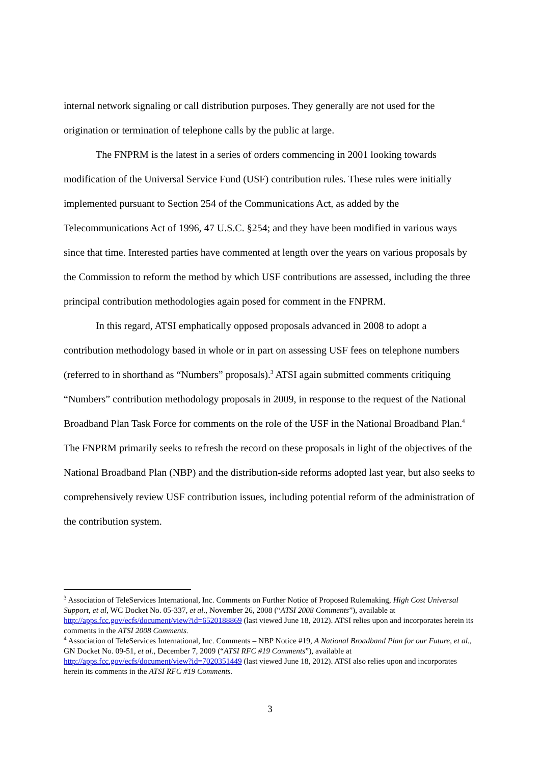internal network signaling or call distribution purposes. They generally are not used for the origination or termination of telephone calls by the public at large.
The FNPRM is the latest in a series of orders commencing in 2001 looking towards modification of the Universal Service Fund (USF) contribution rules. These rules were initially implemented pursuant to Section 254 of the Communications Act, as added by the Telecommunications Act of 1996, 47 U.S.C. §254; and they have been modified in various ways since that time. Interested parties have commented at length over the years on various proposals by the Commission to reform the method by which USF contributions are assessed, including the three principal contribution methodologies again posed for comment in the FNPRM.
In this regard, ATSI emphatically opposed proposals advanced in 2008 to adopt a contribution methodology based in whole or in part on assessing USF fees on telephone numbers (referred to in shorthand as “Numbers” proposals).<sup>3</sup> ATSI again submitted comments critiquing “Numbers” contribution methodology proposals in 2009, in response to the request of the National Broadband Plan Task Force for comments on the role of the USF in the National Broadband Plan.<sup>4</sup> The FNPRM primarily seeks to refresh the record on these proposals in light of the objectives of the National Broadband Plan (NBP) and the distribution-side reforms adopted last year, but also seeks to comprehensively review USF contribution issues, including potential reform of the administration of the contribution system.
<sup>3</sup> Association of TeleServices International, Inc. Comments on Further Notice of Proposed Rulemaking, High Cost Universal Support, et al, WC Docket No. 05-337, et al., November 26, 2008 (“ATSI 2008 Comments”), available at http://apps.fcc.gov/ecfs/document/view?id=6520188869 (last viewed June 18, 2012). ATSI relies upon and incorporates herein its comments in the ATSI 2008 Comments.
<sup>4</sup> Association of TeleServices International, Inc. Comments – NBP Notice #19, A National Broadband Plan for our Future, et al., GN Docket No. 09-51, et al., December 7, 2009 (“ATSI RFC #19 Comments”), available at http://apps.fcc.gov/ecfs/document/view?id=7020351449 (last viewed June 18, 2012). ATSI also relies upon and incorporates herein its comments in the ATSI RFC #19 Comments.
3